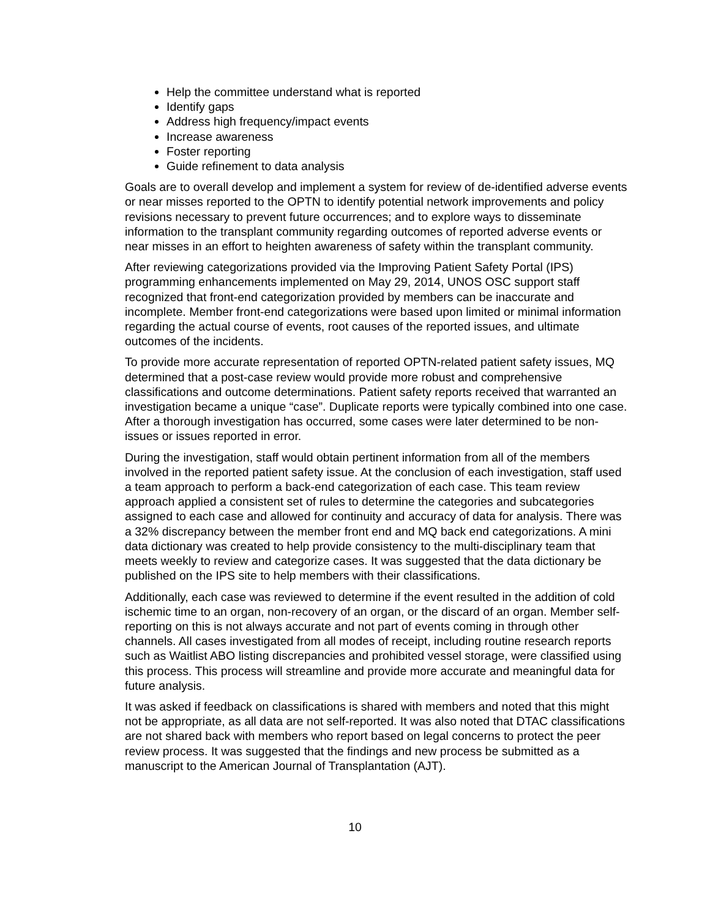Help the committee understand what is reported
Identify gaps
Address high frequency/impact events
Increase awareness
Foster reporting
Guide refinement to data analysis
Goals are to overall develop and implement a system for review of de-identified adverse events or near misses reported to the OPTN to identify potential network improvements and policy revisions necessary to prevent future occurrences; and to explore ways to disseminate information to the transplant community regarding outcomes of reported adverse events or near misses in an effort to heighten awareness of safety within the transplant community.
After reviewing categorizations provided via the Improving Patient Safety Portal (IPS) programming enhancements implemented on May 29, 2014, UNOS OSC support staff recognized that front-end categorization provided by members can be inaccurate and incomplete. Member front-end categorizations were based upon limited or minimal information regarding the actual course of events, root causes of the reported issues, and ultimate outcomes of the incidents.
To provide more accurate representation of reported OPTN-related patient safety issues, MQ determined that a post-case review would provide more robust and comprehensive classifications and outcome determinations. Patient safety reports received that warranted an investigation became a unique “case”. Duplicate reports were typically combined into one case. After a thorough investigation has occurred, some cases were later determined to be non-issues or issues reported in error.
During the investigation, staff would obtain pertinent information from all of the members involved in the reported patient safety issue. At the conclusion of each investigation, staff used a team approach to perform a back-end categorization of each case. This team review approach applied a consistent set of rules to determine the categories and subcategories assigned to each case and allowed for continuity and accuracy of data for analysis. There was a 32% discrepancy between the member front end and MQ back end categorizations. A mini data dictionary was created to help provide consistency to the multi-disciplinary team that meets weekly to review and categorize cases. It was suggested that the data dictionary be published on the IPS site to help members with their classifications.
Additionally, each case was reviewed to determine if the event resulted in the addition of cold ischemic time to an organ, non-recovery of an organ, or the discard of an organ. Member self-reporting on this is not always accurate and not part of events coming in through other channels. All cases investigated from all modes of receipt, including routine research reports such as Waitlist ABO listing discrepancies and prohibited vessel storage, were classified using this process. This process will streamline and provide more accurate and meaningful data for future analysis.
It was asked if feedback on classifications is shared with members and noted that this might not be appropriate, as all data are not self-reported. It was also noted that DTAC classifications are not shared back with members who report based on legal concerns to protect the peer review process. It was suggested that the findings and new process be submitted as a manuscript to the American Journal of Transplantation (AJT).
10